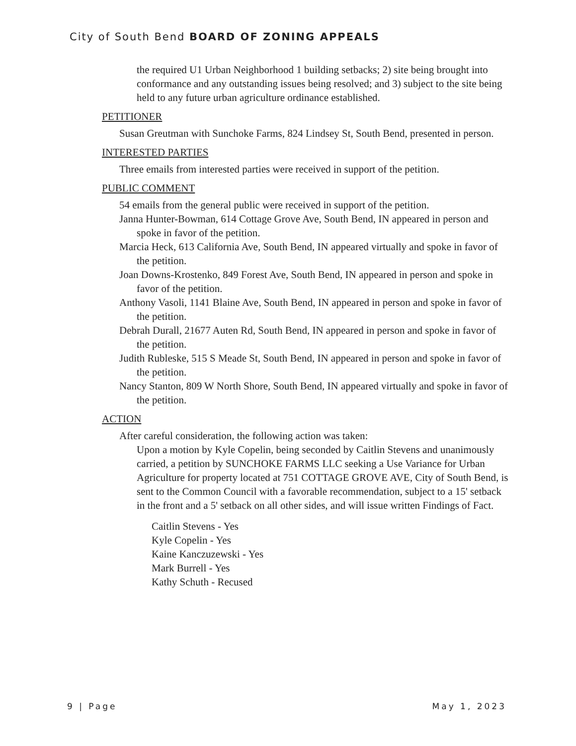City of South Bend BOARD OF ZONING APPEALS
the required U1 Urban Neighborhood 1 building setbacks; 2) site being brought into conformance and any outstanding issues being resolved; and 3) subject to the site being held to any future urban agriculture ordinance established.
PETITIONER
Susan Greutman with Sunchoke Farms, 824 Lindsey St, South Bend, presented in person.
INTERESTED PARTIES
Three emails from interested parties were received in support of the petition.
PUBLIC COMMENT
54 emails from the general public were received in support of the petition.
Janna Hunter-Bowman, 614 Cottage Grove Ave, South Bend, IN appeared in person and spoke in favor of the petition.
Marcia Heck, 613 California Ave, South Bend, IN appeared virtually and spoke in favor of the petition.
Joan Downs-Krostenko, 849 Forest Ave, South Bend, IN appeared in person and spoke in favor of the petition.
Anthony Vasoli, 1141 Blaine Ave, South Bend, IN appeared in person and spoke in favor of the petition.
Debrah Durall, 21677 Auten Rd, South Bend, IN appeared in person and spoke in favor of the petition.
Judith Rubleske, 515 S Meade St, South Bend, IN appeared in person and spoke in favor of the petition.
Nancy Stanton, 809 W North Shore, South Bend, IN appeared virtually and spoke in favor of the petition.
ACTION
After careful consideration, the following action was taken:
Upon a motion by Kyle Copelin, being seconded by Caitlin Stevens and unanimously carried, a petition by SUNCHOKE FARMS LLC seeking a Use Variance for Urban Agriculture for property located at 751 COTTAGE GROVE AVE, City of South Bend, is sent to the Common Council with a favorable recommendation, subject to a 15' setback in the front and a 5' setback on all other sides, and will issue written Findings of Fact.
Caitlin Stevens - Yes
Kyle Copelin - Yes
Kaine Kanczuzewski - Yes
Mark Burrell - Yes
Kathy Schuth - Recused
9 | Page May 1, 2023